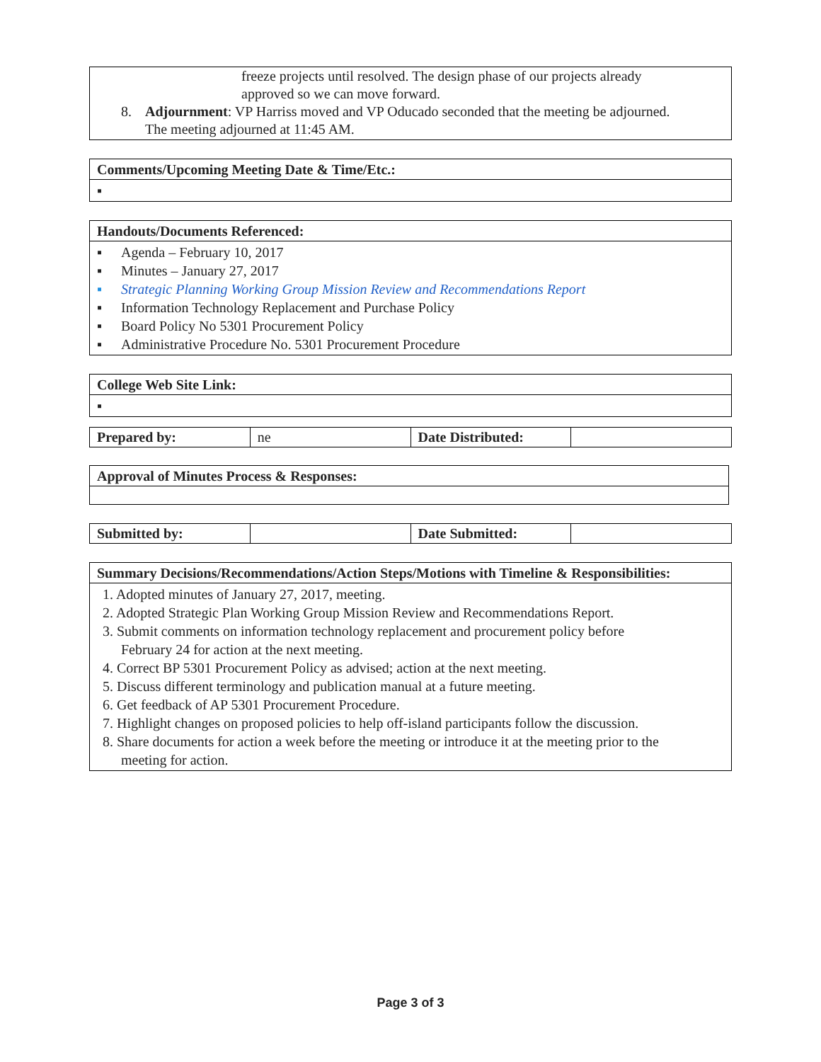freeze projects until resolved. The design phase of our projects already approved so we can move forward.
8. Adjournment: VP Harriss moved and VP Oducado seconded that the meeting be adjourned. The meeting adjourned at 11:45 AM.
Comments/Upcoming Meeting Date & Time/Etc.:
▪
Handouts/Documents Referenced:
▪ Agenda – February 10, 2017
▪ Minutes – January 27, 2017
▪ Strategic Planning Working Group Mission Review and Recommendations Report
▪ Information Technology Replacement and Purchase Policy
▪ Board Policy No 5301 Procurement Policy
▪ Administrative Procedure No. 5301 Procurement Procedure
College Web Site Link:
▪
| Prepared by: | ne | Date Distributed: | |
Approval of Minutes Process & Responses:
| Submitted by: | | Date Submitted: | |
Summary Decisions/Recommendations/Action Steps/Motions with Timeline & Responsibilities:
1. Adopted minutes of January 27, 2017, meeting.
2. Adopted Strategic Plan Working Group Mission Review and Recommendations Report.
3. Submit comments on information technology replacement and procurement policy before
February 24 for action at the next meeting.
4. Correct BP 5301 Procurement Policy as advised; action at the next meeting.
5. Discuss different terminology and publication manual at a future meeting.
6. Get feedback of AP 5301 Procurement Procedure.
7. Highlight changes on proposed policies to help off-island participants follow the discussion.
8. Share documents for action a week before the meeting or introduce it at the meeting prior to the
meeting for action.
Page 3 of 3